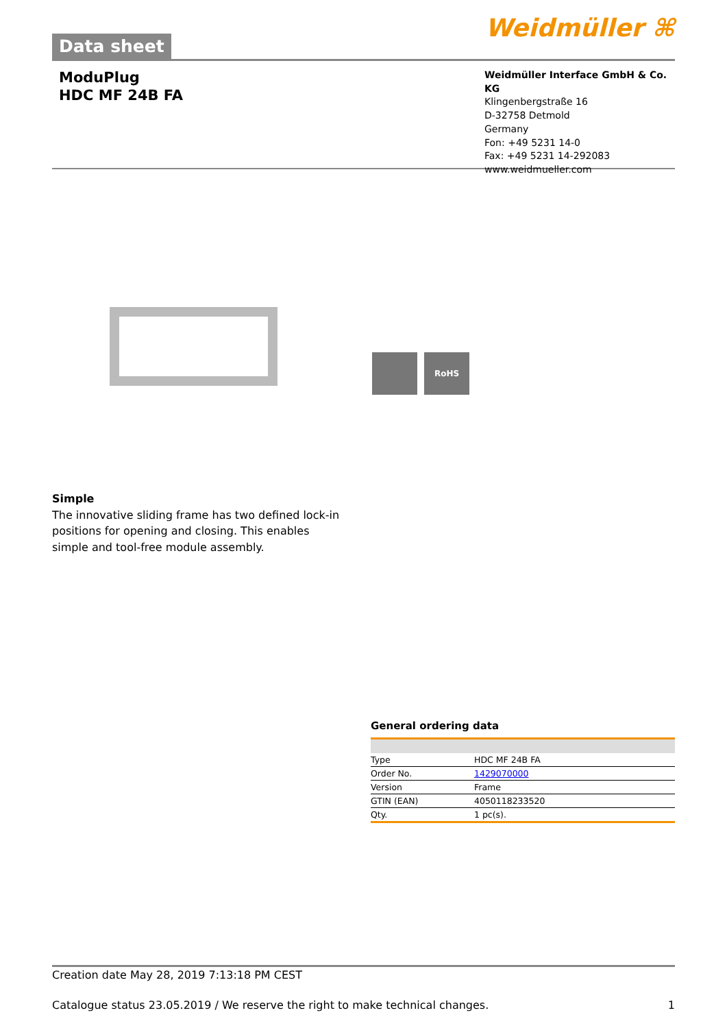Data sheet
Weidmüller ⌘
ModuPlug
HDC MF 24B FA
Weidmüller Interface GmbH & Co. KG
Klingenbergstraße 16
D-32758 Detmold
Germany
Fon: +49 5231 14-0
Fax: +49 5231 14-292083
www.weidmueller.com
RoHS
Simple
The innovative sliding frame has two defined lock-in positions for opening and closing. This enables simple and tool-free module assembly.
General ordering data
| Type | HDC MF 24B FA |
| Order No. | 1429070000 |
| Version | Frame |
| GTIN (EAN) | 4050118233520 |
| Qty. | 1 pc(s). |
Creation date May 28, 2019 7:13:18 PM CEST
Catalogue status 23.05.2019 / We reserve the right to make technical changes. 1